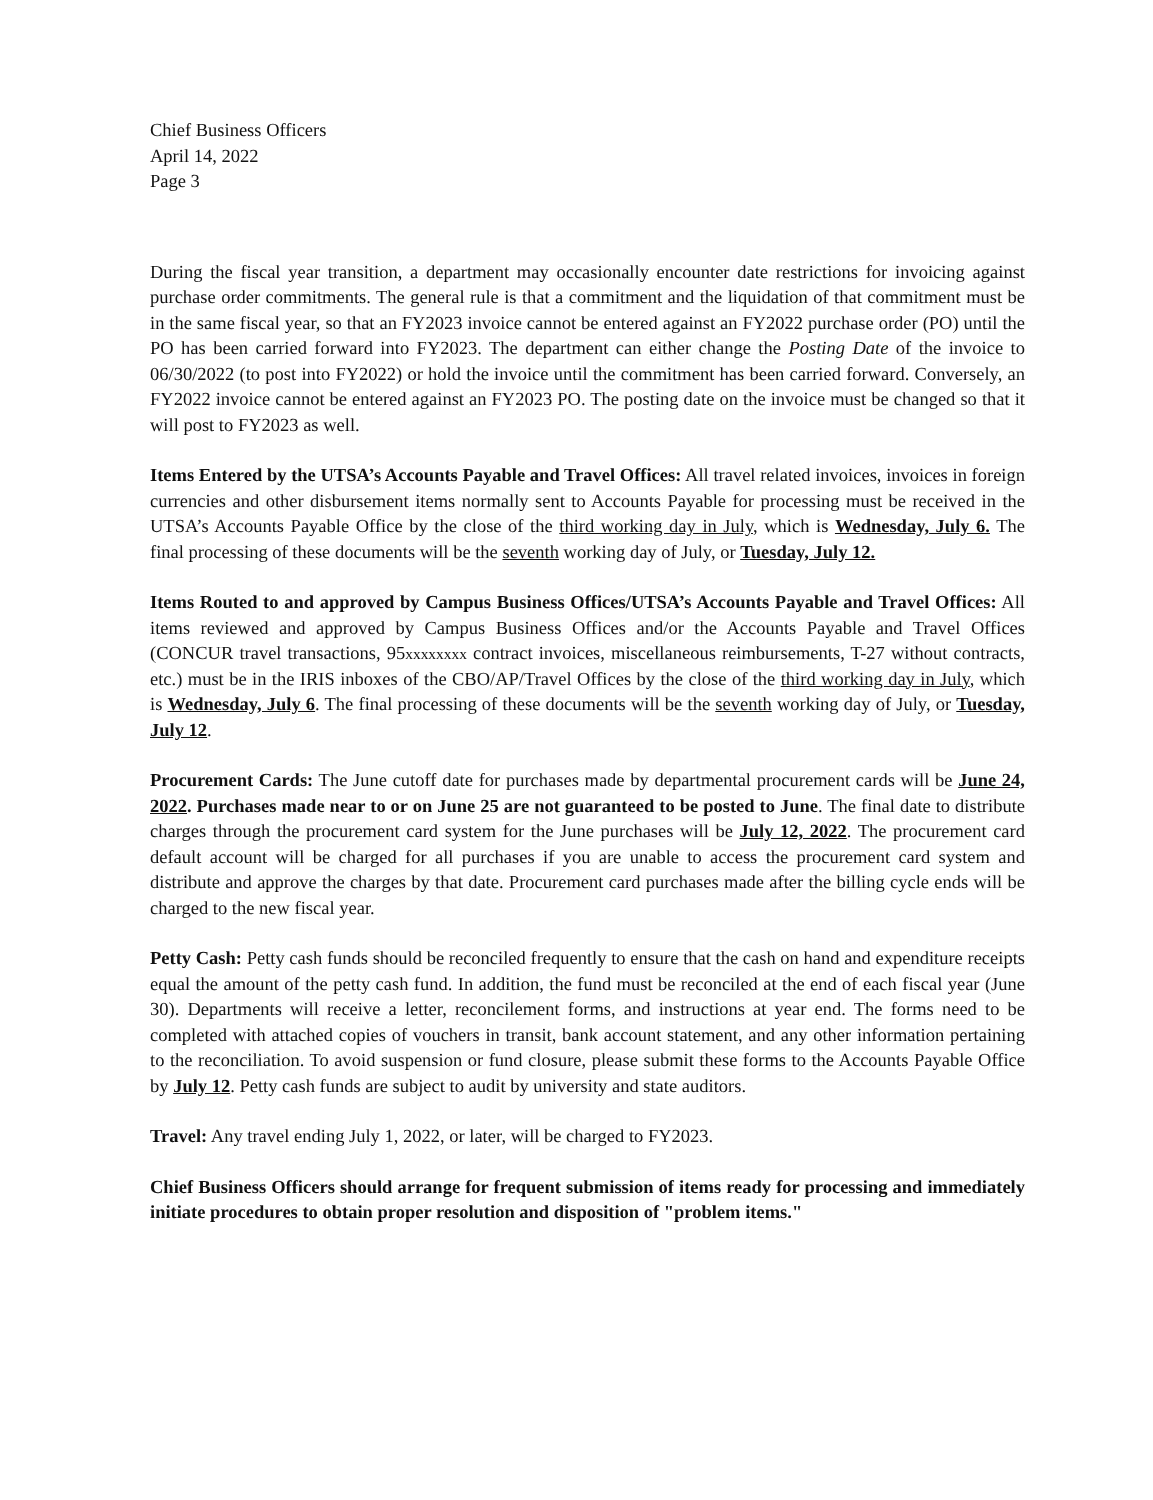Chief Business Officers
April 14, 2022
Page 3
During the fiscal year transition, a department may occasionally encounter date restrictions for invoicing against purchase order commitments. The general rule is that a commitment and the liquidation of that commitment must be in the same fiscal year, so that an FY2023 invoice cannot be entered against an FY2022 purchase order (PO) until the PO has been carried forward into FY2023. The department can either change the Posting Date of the invoice to 06/30/2022 (to post into FY2022) or hold the invoice until the commitment has been carried forward. Conversely, an FY2022 invoice cannot be entered against an FY2023 PO. The posting date on the invoice must be changed so that it will post to FY2023 as well.
Items Entered by the UTSA’s Accounts Payable and Travel Offices: All travel related invoices, invoices in foreign currencies and other disbursement items normally sent to Accounts Payable for processing must be received in the UTSA’s Accounts Payable Office by the close of the third working day in July, which is Wednesday, July 6. The final processing of these documents will be the seventh working day of July, or Tuesday, July 12.
Items Routed to and approved by Campus Business Offices/UTSA’s Accounts Payable and Travel Offices: All items reviewed and approved by Campus Business Offices and/or the Accounts Payable and Travel Offices (CONCUR travel transactions, 95xxxxxxxx contract invoices, miscellaneous reimbursements, T-27 without contracts, etc.) must be in the IRIS inboxes of the CBO/AP/Travel Offices by the close of the third working day in July, which is Wednesday, July 6. The final processing of these documents will be the seventh working day of July, or Tuesday, July 12.
Procurement Cards: The June cutoff date for purchases made by departmental procurement cards will be June 24, 2022. Purchases made near to or on June 25 are not guaranteed to be posted to June. The final date to distribute charges through the procurement card system for the June purchases will be July 12, 2022. The procurement card default account will be charged for all purchases if you are unable to access the procurement card system and distribute and approve the charges by that date. Procurement card purchases made after the billing cycle ends will be charged to the new fiscal year.
Petty Cash: Petty cash funds should be reconciled frequently to ensure that the cash on hand and expenditure receipts equal the amount of the petty cash fund. In addition, the fund must be reconciled at the end of each fiscal year (June 30). Departments will receive a letter, reconcilement forms, and instructions at year end. The forms need to be completed with attached copies of vouchers in transit, bank account statement, and any other information pertaining to the reconciliation. To avoid suspension or fund closure, please submit these forms to the Accounts Payable Office by July 12. Petty cash funds are subject to audit by university and state auditors.
Travel: Any travel ending July 1, 2022, or later, will be charged to FY2023.
Chief Business Officers should arrange for frequent submission of items ready for processing and immediately initiate procedures to obtain proper resolution and disposition of "problem items."